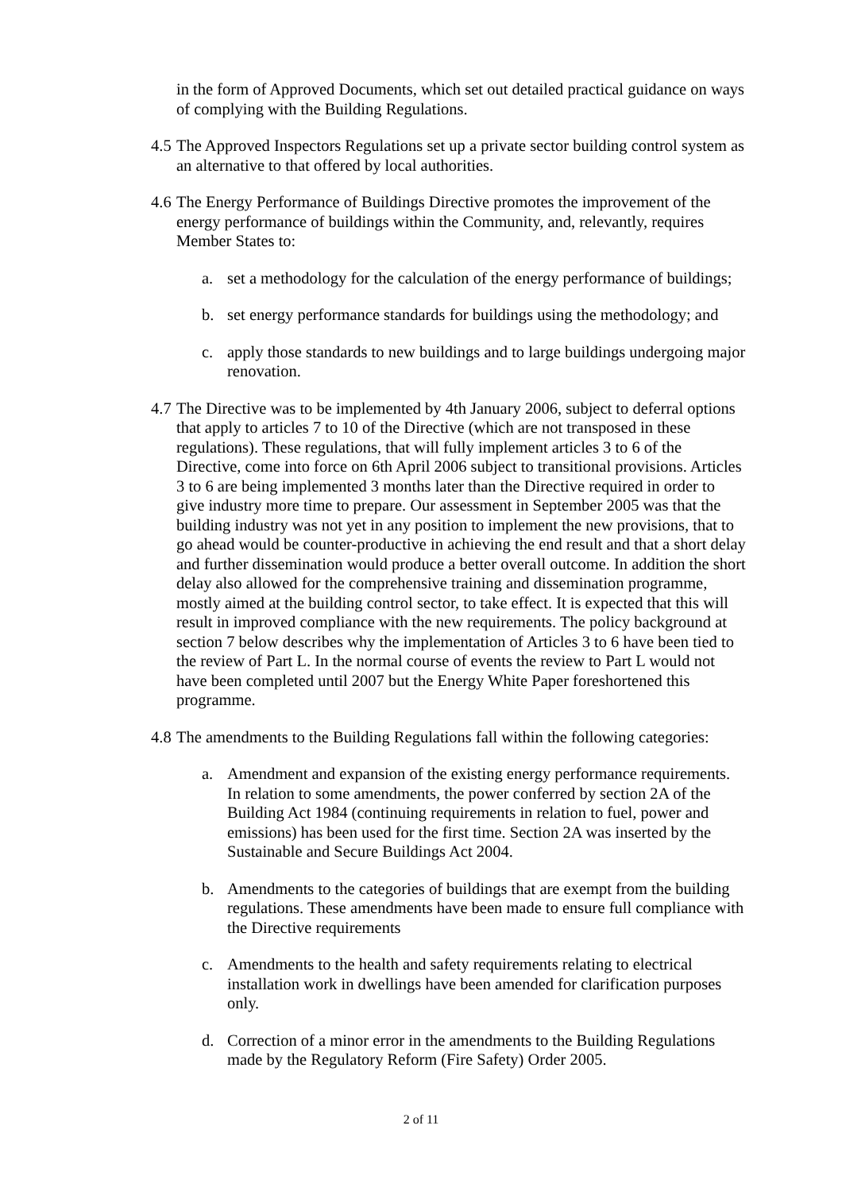in the form of Approved Documents, which set out detailed practical guidance on ways of complying with the Building Regulations.
4.5 The Approved Inspectors Regulations set up a private sector building control system as an alternative to that offered by local authorities.
4.6 The Energy Performance of Buildings Directive promotes the improvement of the energy performance of buildings within the Community, and, relevantly, requires Member States to:
a. set a methodology for the calculation of the energy performance of buildings;
b. set energy performance standards for buildings using the methodology; and
c. apply those standards to new buildings and to large buildings undergoing major renovation.
4.7 The Directive was to be implemented by 4th January 2006, subject to deferral options that apply to articles 7 to 10 of the Directive (which are not transposed in these regulations). These regulations, that will fully implement articles 3 to 6 of the Directive, come into force on 6th April 2006 subject to transitional provisions. Articles 3 to 6 are being implemented 3 months later than the Directive required in order to give industry more time to prepare. Our assessment in September 2005 was that the building industry was not yet in any position to implement the new provisions, that to go ahead would be counter-productive in achieving the end result and that a short delay and further dissemination would produce a better overall outcome. In addition the short delay also allowed for the comprehensive training and dissemination programme, mostly aimed at the building control sector, to take effect. It is expected that this will result in improved compliance with the new requirements. The policy background at section 7 below describes why the implementation of Articles 3 to 6 have been tied to the review of Part L. In the normal course of events the review to Part L would not have been completed until 2007 but the Energy White Paper foreshortened this programme.
4.8 The amendments to the Building Regulations fall within the following categories:
a. Amendment and expansion of the existing energy performance requirements. In relation to some amendments, the power conferred by section 2A of the Building Act 1984 (continuing requirements in relation to fuel, power and emissions) has been used for the first time. Section 2A was inserted by the Sustainable and Secure Buildings Act 2004.
b. Amendments to the categories of buildings that are exempt from the building regulations. These amendments have been made to ensure full compliance with the Directive requirements
c. Amendments to the health and safety requirements relating to electrical installation work in dwellings have been amended for clarification purposes only.
d. Correction of a minor error in the amendments to the Building Regulations made by the Regulatory Reform (Fire Safety) Order 2005.
2 of 11